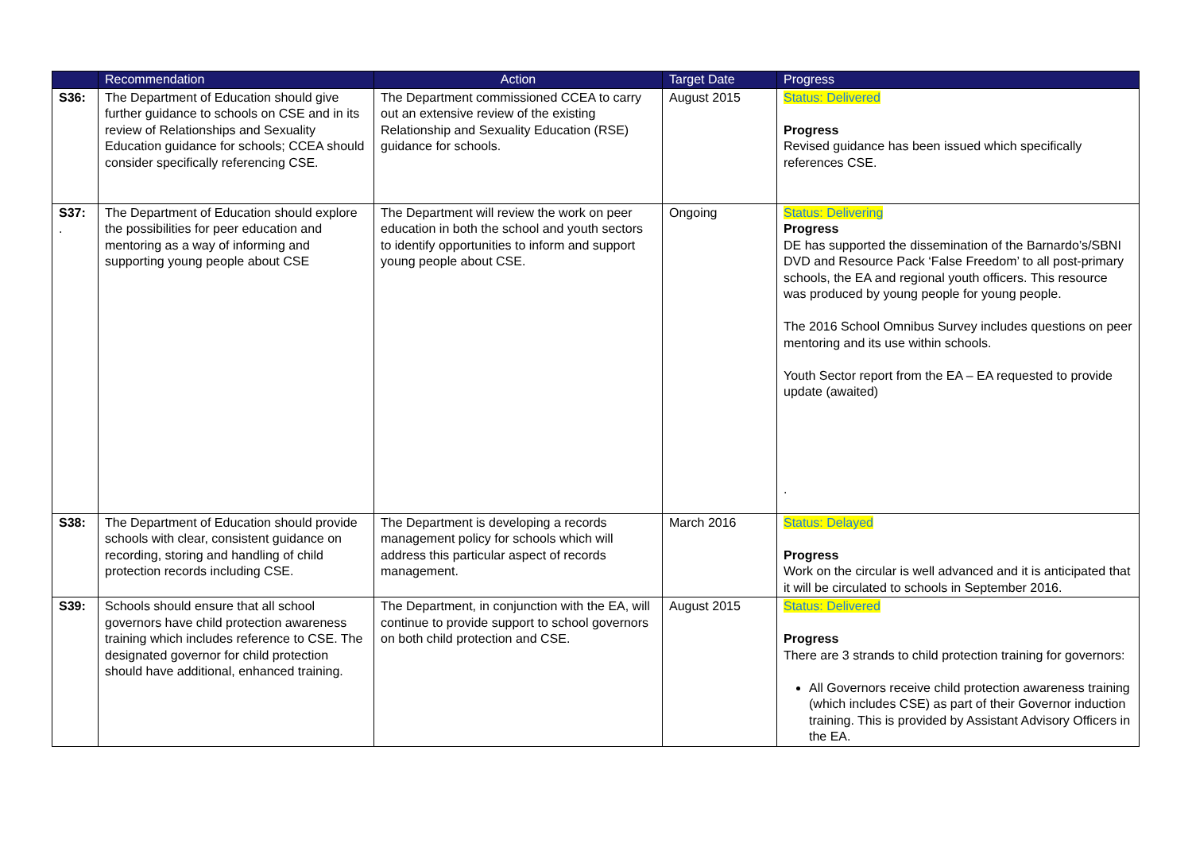| | Recommendation | Action | Target Date | Progress |
| --- | --- | --- | --- | --- |
| S36: | The Department of Education should give further guidance to schools on CSE and in its review of Relationships and Sexuality Education guidance for schools; CCEA should consider specifically referencing CSE. | The Department commissioned CCEA to carry out an extensive review of the existing Relationship and Sexuality Education (RSE) guidance for schools. | August 2015 | Status: Delivered Progress Revised guidance has been issued which specifically references CSE. |
| S37: . | The Department of Education should explore the possibilities for peer education and mentoring as a way of informing and supporting young people about CSE | The Department will review the work on peer education in both the school and youth sectors to identify opportunities to inform and support young people about CSE. | Ongoing | Status: Delivering Progress DE has supported the dissemination of the Barnardo’s/SBNI DVD and Resource Pack ‘False Freedom’ to all post-primary schools, the EA and regional youth officers. This resource was produced by young people for young people. The 2016 School Omnibus Survey includes questions on peer mentoring and its use within schools. Youth Sector report from the EA – EA requested to provide update (awaited) . |
| S38: | The Department of Education should provide schools with clear, consistent guidance on recording, storing and handling of child protection records including CSE. | The Department is developing a records management policy for schools which will address this particular aspect of records management. | March 2016 | Status: Delayed Progress Work on the circular is well advanced and it is anticipated that it will be circulated to schools in September 2016. |
| S39: | Schools should ensure that all school governors have child protection awareness training which includes reference to CSE. The designated governor for child protection should have additional, enhanced training. | The Department, in conjunction with the EA, will continue to provide support to school governors on both child protection and CSE. | August 2015 | Status: Delivered Progress There are 3 strands to child protection training for governors: All Governors receive child protection awareness training (which includes CSE) as part of their Governor induction training. This is provided by Assistant Advisory Officers in the EA. |